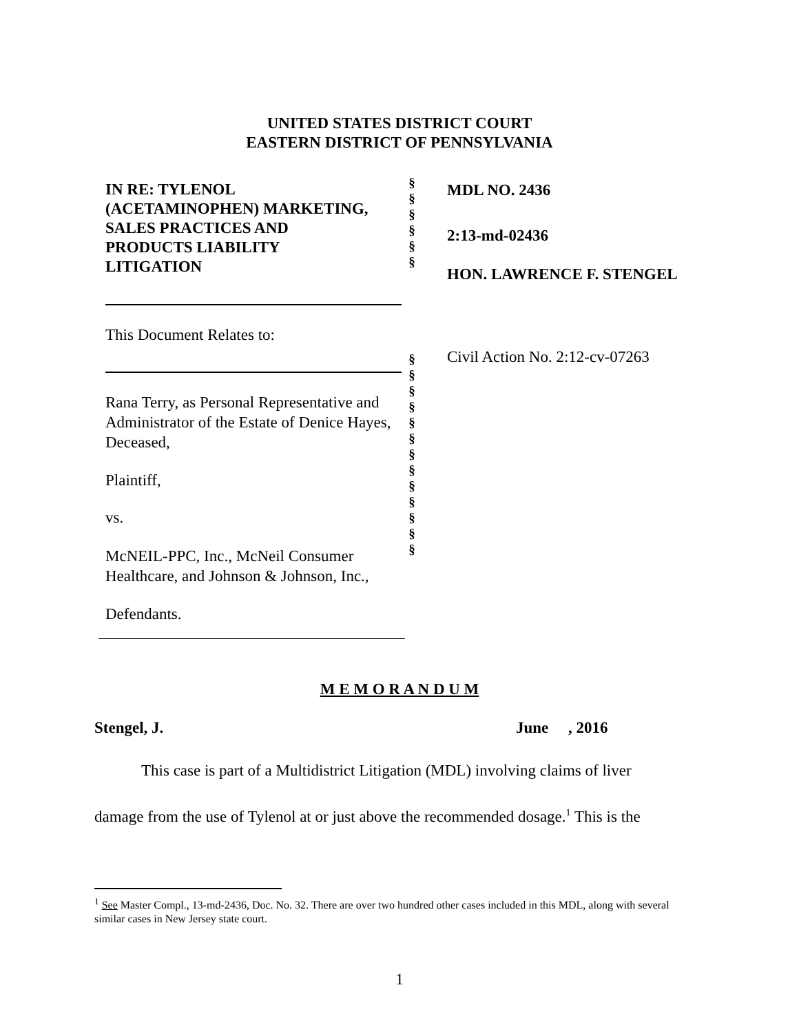UNITED STATES DISTRICT COURT
EASTERN DISTRICT OF PENNSYLVANIA
IN RE: TYLENOL
(ACETAMINOPHEN) MARKETING,
SALES PRACTICES AND
PRODUCTS LIABILITY
LITIGATION
This Document Relates to:
Rana Terry, as Personal Representative and Administrator of the Estate of Denice Hayes, Deceased,
Plaintiff,
vs.
McNEIL-PPC, Inc., McNeil Consumer Healthcare, and Johnson & Johnson, Inc.,
Defendants.
§
§
§
§
§
§
§
§
§
§
§
§
§
§
§
§
§
§
§
MDL NO. 2436
2:13-md-02436
HON. LAWRENCE F. STENGEL
Civil Action No. 2:12-cv-07263
M E M O R A N D U M
Stengel, J. June , 2016
This case is part of a Multidistrict Litigation (MDL) involving claims of liver damage from the use of Tylenol at or just above the recommended dosage.<sup>1</sup> This is the
<sup>1</sup> See Master Compl., 13-md-2436, Doc. No. 32. There are over two hundred other cases included in this MDL, along with several similar cases in New Jersey state court.
1